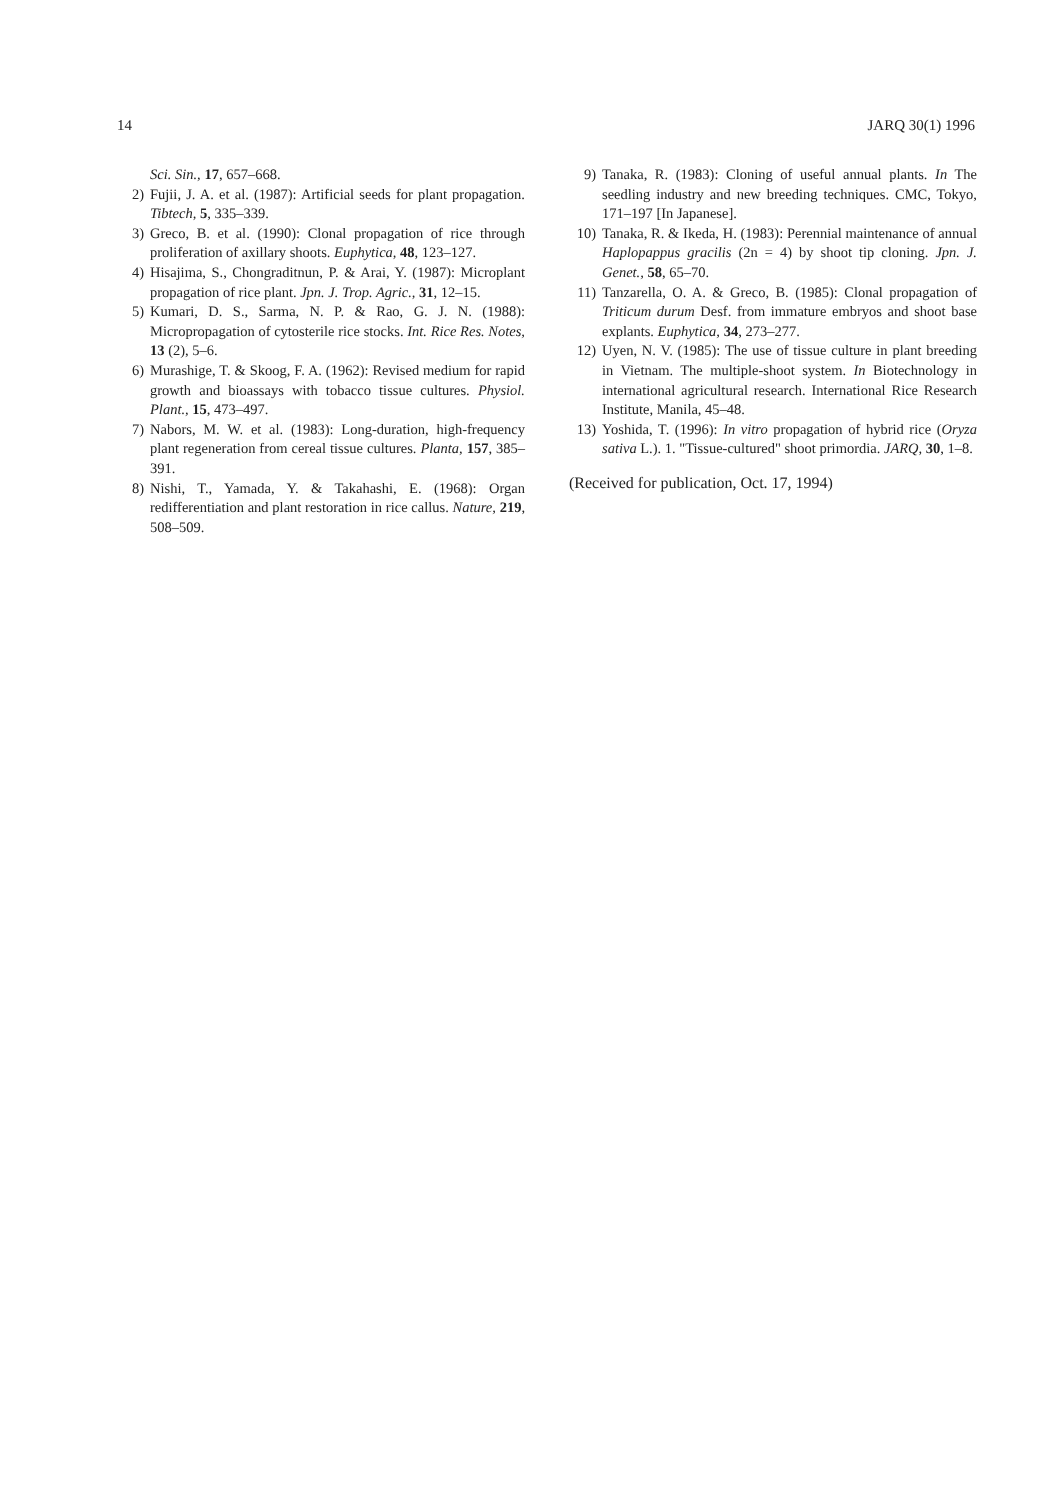14 JARQ 30(1) 1996
Sci. Sin., 17, 657–668.
2) Fujii, J. A. et al. (1987): Artificial seeds for plant propagation. Tibtech, 5, 335–339.
3) Greco, B. et al. (1990): Clonal propagation of rice through proliferation of axillary shoots. Euphytica, 48, 123–127.
4) Hisajima, S., Chongraditnun, P. & Arai, Y. (1987): Microplant propagation of rice plant. Jpn. J. Trop. Agric., 31, 12–15.
5) Kumari, D. S., Sarma, N. P. & Rao, G. J. N. (1988): Micropropagation of cytosterile rice stocks. Int. Rice Res. Notes, 13 (2), 5–6.
6) Murashige, T. & Skoog, F. A. (1962): Revised medium for rapid growth and bioassays with tobacco tissue cultures. Physiol. Plant., 15, 473–497.
7) Nabors, M. W. et al. (1983): Long-duration, high-frequency plant regeneration from cereal tissue cultures. Planta, 157, 385–391.
8) Nishi, T., Yamada, Y. & Takahashi, E. (1968): Organ redifferentiation and plant restoration in rice callus. Nature, 219, 508–509.
9) Tanaka, R. (1983): Cloning of useful annual plants. In The seedling industry and new breeding techniques. CMC, Tokyo, 171–197 [In Japanese].
10) Tanaka, R. & Ikeda, H. (1983): Perennial maintenance of annual Haplopappus gracilis (2n = 4) by shoot tip cloning. Jpn. J. Genet., 58, 65–70.
11) Tanzarella, O. A. & Greco, B. (1985): Clonal propagation of Triticum durum Desf. from immature embryos and shoot base explants. Euphytica, 34, 273–277.
12) Uyen, N. V. (1985): The use of tissue culture in plant breeding in Vietnam. The multiple-shoot system. In Biotechnology in international agricultural research. International Rice Research Institute, Manila, 45–48.
13) Yoshida, T. (1996): In vitro propagation of hybrid rice (Oryza sativa L.). 1. "Tissue-cultured" shoot primordia. JARQ, 30, 1–8.
(Received for publication, Oct. 17, 1994)